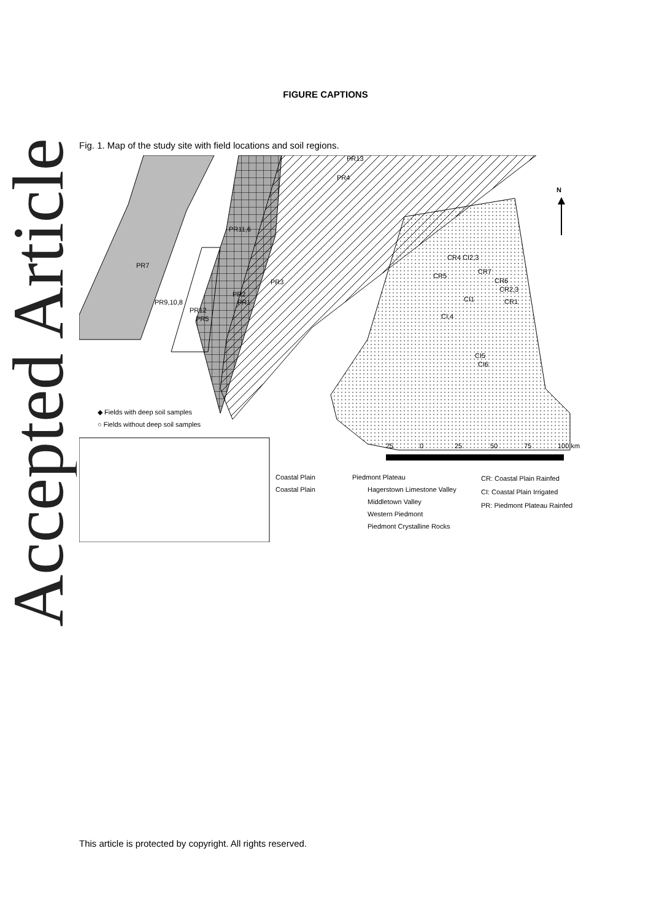Accepted Article
FIGURE CAPTIONS
Fig. 1. Map of the study site with field locations and soil regions.
PR13
PR4
PR11,6
PR7
PR3
PR2
PR1
PR9,10,8
PR12
PR5
CR4 CI2,3
CR5
CR7
CR6
CR2,3
CI1
CR1
CI,4
CI5
CI6
N
◆ Fields with deep soil samples
○ Fields without deep soil samples
25
0
25
50
75
100 km
Coastal Plain
Coastal Plain
Piedmont Plateau
Hagerstown Limestone Valley
Middletown Valley
Western Piedmont
Piedmont Crystalline Rocks
CR: Coastal Plain Rainfed
CI: Coastal Plain Irrigated
PR: Piedmont Plateau Rainfed
This article is protected by copyright. All rights reserved.